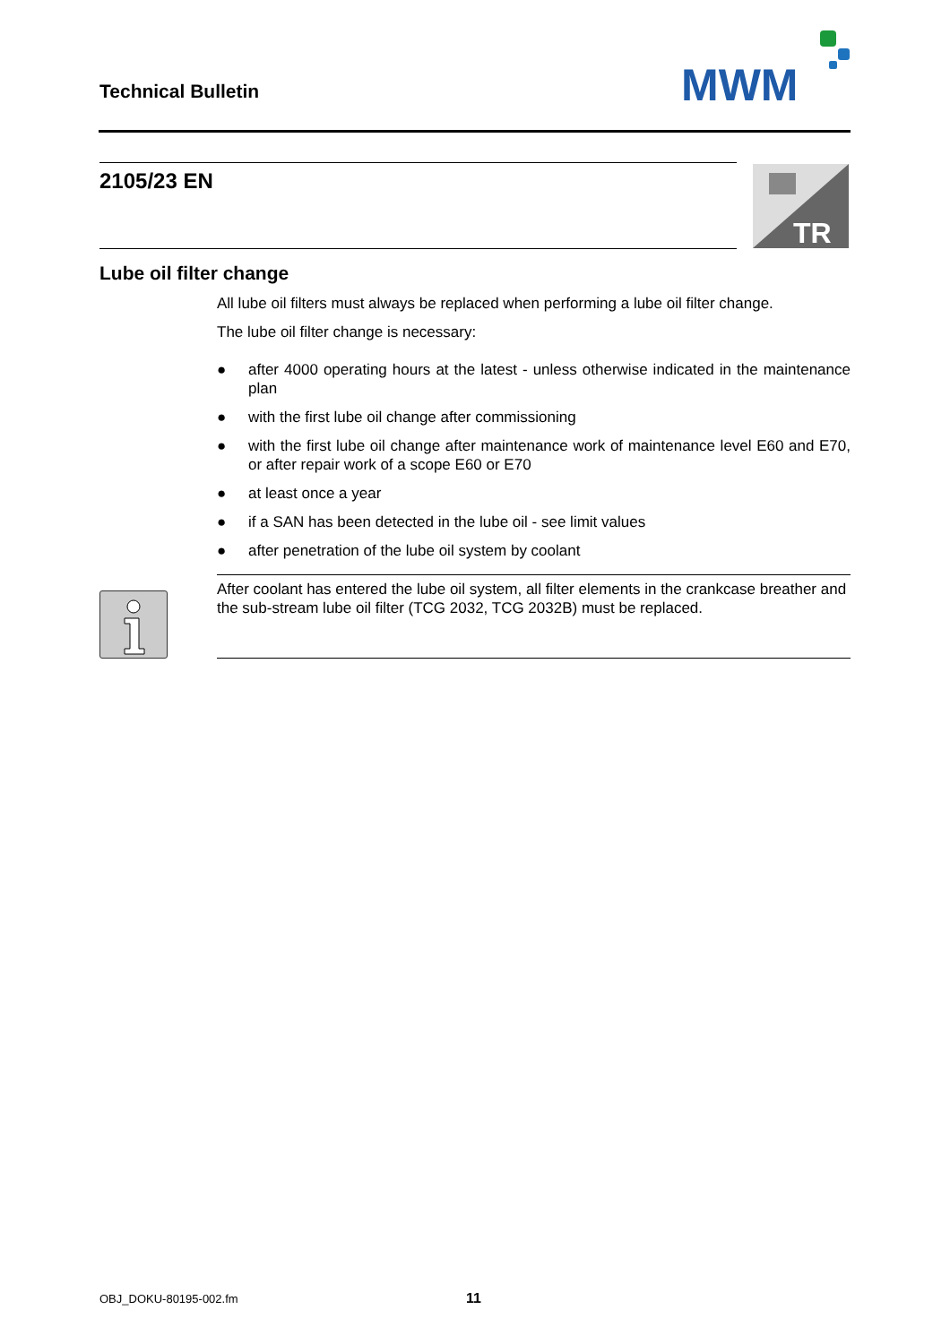Technical Bulletin
MWM
2105/23 EN
TR
Lube oil filter change
All lube oil filters must always be replaced when performing a lube oil filter change.
The lube oil filter change is necessary:
● after 4000 operating hours at the latest - unless otherwise indicated in the maintenance plan
● with the first lube oil change after commissioning
● with the first lube oil change after maintenance work of maintenance level E60 and E70, or after repair work of a scope E60 or E70
● at least once a year
● if a SAN has been detected in the lube oil - see limit values
● after penetration of the lube oil system by coolant
After coolant has entered the lube oil system, all filter elements in the crankcase breather and the sub-stream lube oil filter (TCG 2032, TCG 2032B) must be replaced.
OBJ_DOKU-80195-002.fm 11